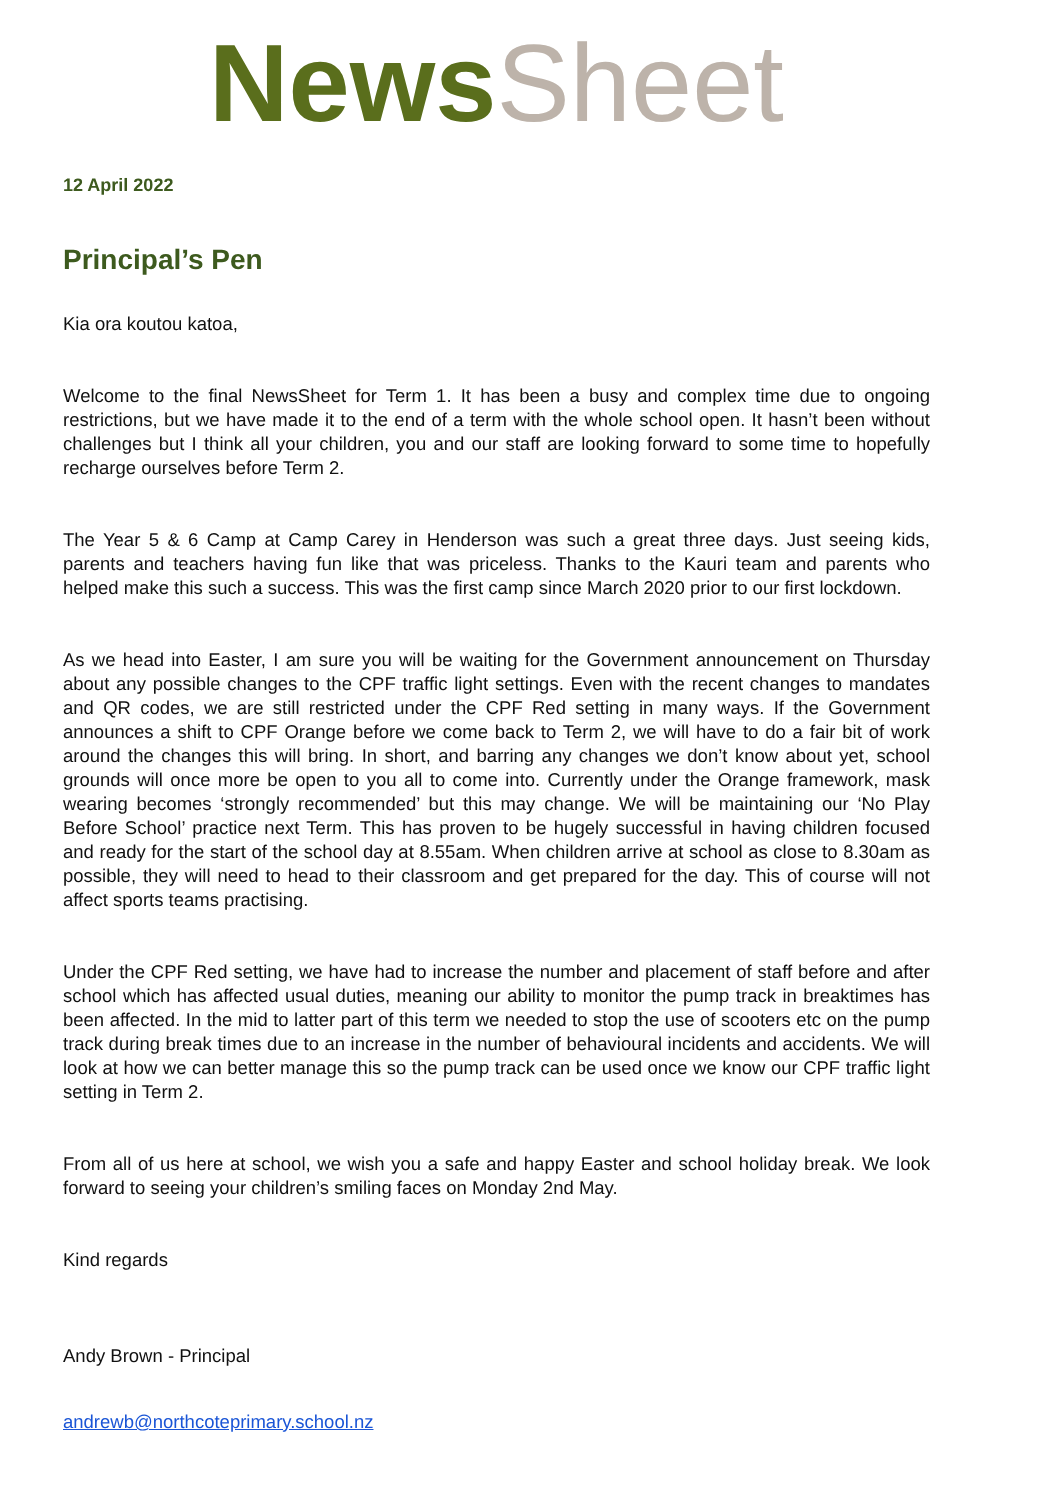News Sheet
12 April 2022
Principal’s Pen
Kia ora koutou katoa,
Welcome to the final NewsSheet for Term 1. It has been a busy and complex time due to ongoing restrictions, but we have made it to the end of a term with the whole school open. It hasn’t been without challenges but I think all your children, you and our staff are looking forward to some time to hopefully recharge ourselves before Term 2.
The Year 5 & 6 Camp at Camp Carey in Henderson was such a great three days. Just seeing kids, parents and teachers having fun like that was priceless. Thanks to the Kauri team and parents who helped make this such a success. This was the first camp since March 2020 prior to our first lockdown.
As we head into Easter, I am sure you will be waiting for the Government announcement on Thursday about any possible changes to the CPF traffic light settings. Even with the recent changes to mandates and QR codes, we are still restricted under the CPF Red setting in many ways. If the Government announces a shift to CPF Orange before we come back to Term 2, we will have to do a fair bit of work around the changes this will bring. In short, and barring any changes we don’t know about yet, school grounds will once more be open to you all to come into. Currently under the Orange framework, mask wearing becomes ‘strongly recommended’ but this may change. We will be maintaining our ‘No Play Before School’ practice next Term. This has proven to be hugely successful in having children focused and ready for the start of the school day at 8.55am. When children arrive at school as close to 8.30am as possible, they will need to head to their classroom and get prepared for the day. This of course will not affect sports teams practising.
Under the CPF Red setting, we have had to increase the number and placement of staff before and after school which has affected usual duties, meaning our ability to monitor the pump track in breaktimes has been affected. In the mid to latter part of this term we needed to stop the use of scooters etc on the pump track during break times due to an increase in the number of behavioural incidents and accidents. We will look at how we can better manage this so the pump track can be used once we know our CPF traffic light setting in Term 2.
From all of us here at school, we wish you a safe and happy Easter and school holiday break. We look forward to seeing your children’s smiling faces on Monday 2nd May.
Kind regards
Andy Brown - Principal
andrewb@northcoteprimary.school.nz